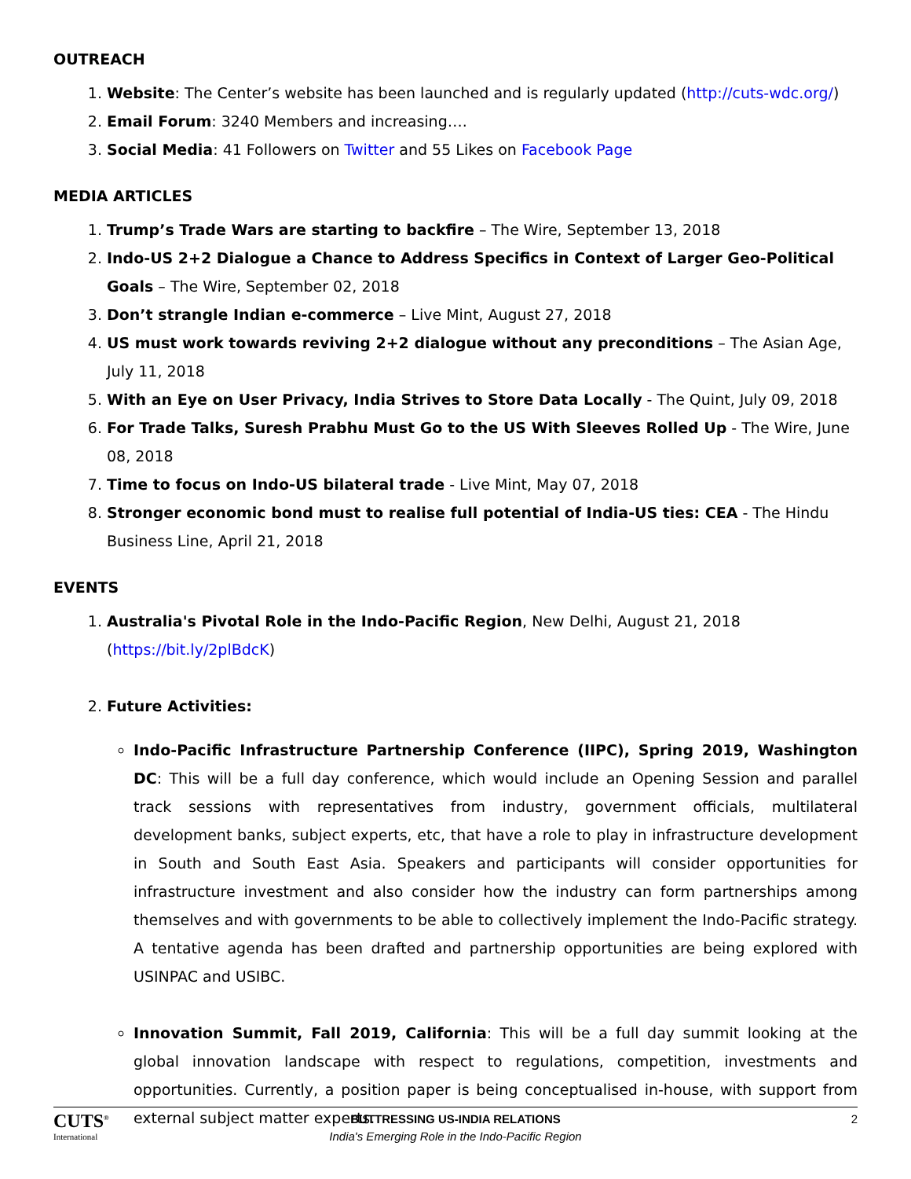OUTREACH
1. Website: The Center’s website has been launched and is regularly updated (http://cuts-wdc.org/)
2. Email Forum: 3240 Members and increasing….
3. Social Media: 41 Followers on Twitter and 55 Likes on Facebook Page
MEDIA ARTICLES
1. Trump’s Trade Wars are starting to backfire – The Wire, September 13, 2018
2. Indo-US 2+2 Dialogue a Chance to Address Specifics in Context of Larger Geo-Political Goals – The Wire, September 02, 2018
3. Don’t strangle Indian e-commerce – Live Mint, August 27, 2018
4. US must work towards reviving 2+2 dialogue without any preconditions – The Asian Age, July 11, 2018
5. With an Eye on User Privacy, India Strives to Store Data Locally - The Quint, July 09, 2018
6. For Trade Talks, Suresh Prabhu Must Go to the US With Sleeves Rolled Up - The Wire, June 08, 2018
7. Time to focus on Indo-US bilateral trade - Live Mint, May 07, 2018
8. Stronger economic bond must to realise full potential of India-US ties: CEA - The Hindu Business Line, April 21, 2018
EVENTS
1. Australia's Pivotal Role in the Indo-Pacific Region, New Delhi, August 21, 2018 (https://bit.ly/2plBdcK)
2. Future Activities:
Indo-Pacific Infrastructure Partnership Conference (IIPC), Spring 2019, Washington DC: This will be a full day conference, which would include an Opening Session and parallel track sessions with representatives from industry, government officials, multilateral development banks, subject experts, etc, that have a role to play in infrastructure development in South and South East Asia. Speakers and participants will consider opportunities for infrastructure investment and also consider how the industry can form partnerships among themselves and with governments to be able to collectively implement the Indo-Pacific strategy. A tentative agenda has been drafted and partnership opportunities are being explored with USINPAC and USIBC.
Innovation Summit, Fall 2019, California: This will be a full day summit looking at the global innovation landscape with respect to regulations, competition, investments and opportunities. Currently, a position paper is being conceptualised in-house, with support from external subject matter experts.
CUTS<sup>®</sup>
International
BUTTRESSING US-INDIA RELATIONS
India's Emerging Role in the Indo-Pacific Region
2